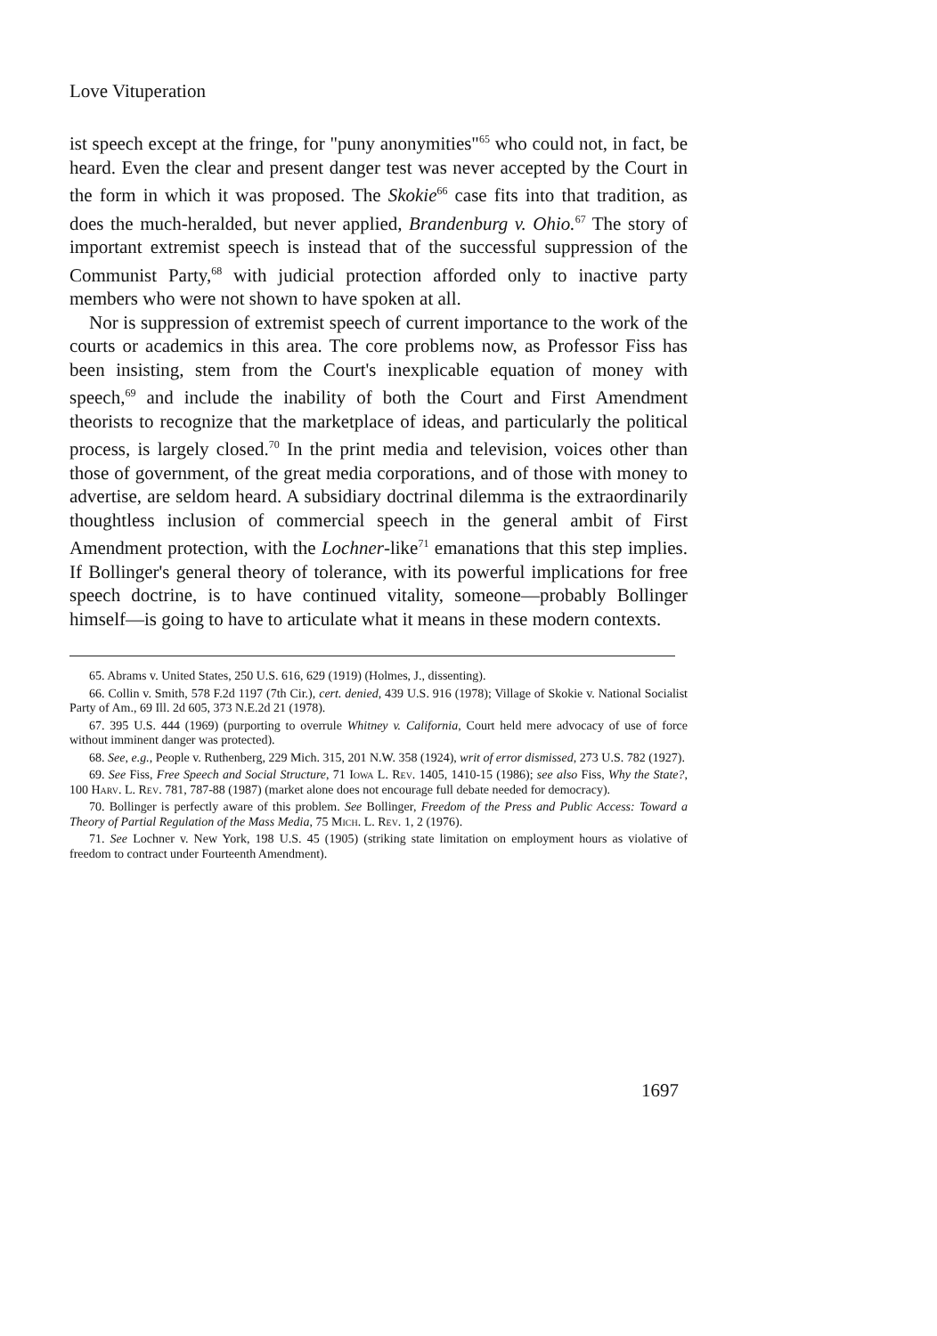Love Vituperation
ist speech except at the fringe, for "puny anonymities"<sup>65</sup> who could not, in fact, be heard. Even the clear and present danger test was never accepted by the Court in the form in which it was proposed. The Skokie<sup>66</sup> case fits into that tradition, as does the much-heralded, but never applied, Brandenburg v. Ohio.<sup>67</sup> The story of important extremist speech is instead that of the successful suppression of the Communist Party,<sup>68</sup> with judicial protection afforded only to inactive party members who were not shown to have spoken at all.
Nor is suppression of extremist speech of current importance to the work of the courts or academics in this area. The core problems now, as Professor Fiss has been insisting, stem from the Court's inexplicable equation of money with speech,<sup>69</sup> and include the inability of both the Court and First Amendment theorists to recognize that the marketplace of ideas, and particularly the political process, is largely closed.<sup>70</sup> In the print media and television, voices other than those of government, of the great media corporations, and of those with money to advertise, are seldom heard. A subsidiary doctrinal dilemma is the extraordinarily thoughtless inclusion of commercial speech in the general ambit of First Amendment protection, with the Lochner-like<sup>71</sup> emanations that this step implies. If Bollinger's general theory of tolerance, with its powerful implications for free speech doctrine, is to have continued vitality, someone—probably Bollinger himself—is going to have to articulate what it means in these modern contexts.
65. Abrams v. United States, 250 U.S. 616, 629 (1919) (Holmes, J., dissenting).
66. Collin v. Smith, 578 F.2d 1197 (7th Cir.), cert. denied, 439 U.S. 916 (1978); Village of Skokie v. National Socialist Party of Am., 69 Ill. 2d 605, 373 N.E.2d 21 (1978).
67. 395 U.S. 444 (1969) (purporting to overrule Whitney v. California, Court held mere advocacy of use of force without imminent danger was protected).
68. See, e.g., People v. Ruthenberg, 229 Mich. 315, 201 N.W. 358 (1924), writ of error dismissed, 273 U.S. 782 (1927).
69. See Fiss, Free Speech and Social Structure, 71 Iowa L. Rev. 1405, 1410-15 (1986); see also Fiss, Why the State?, 100 Harv. L. Rev. 781, 787-88 (1987) (market alone does not encourage full debate needed for democracy).
70. Bollinger is perfectly aware of this problem. See Bollinger, Freedom of the Press and Public Access: Toward a Theory of Partial Regulation of the Mass Media, 75 Mich. L. Rev. 1, 2 (1976).
71. See Lochner v. New York, 198 U.S. 45 (1905) (striking state limitation on employment hours as violative of freedom to contract under Fourteenth Amendment).
1697